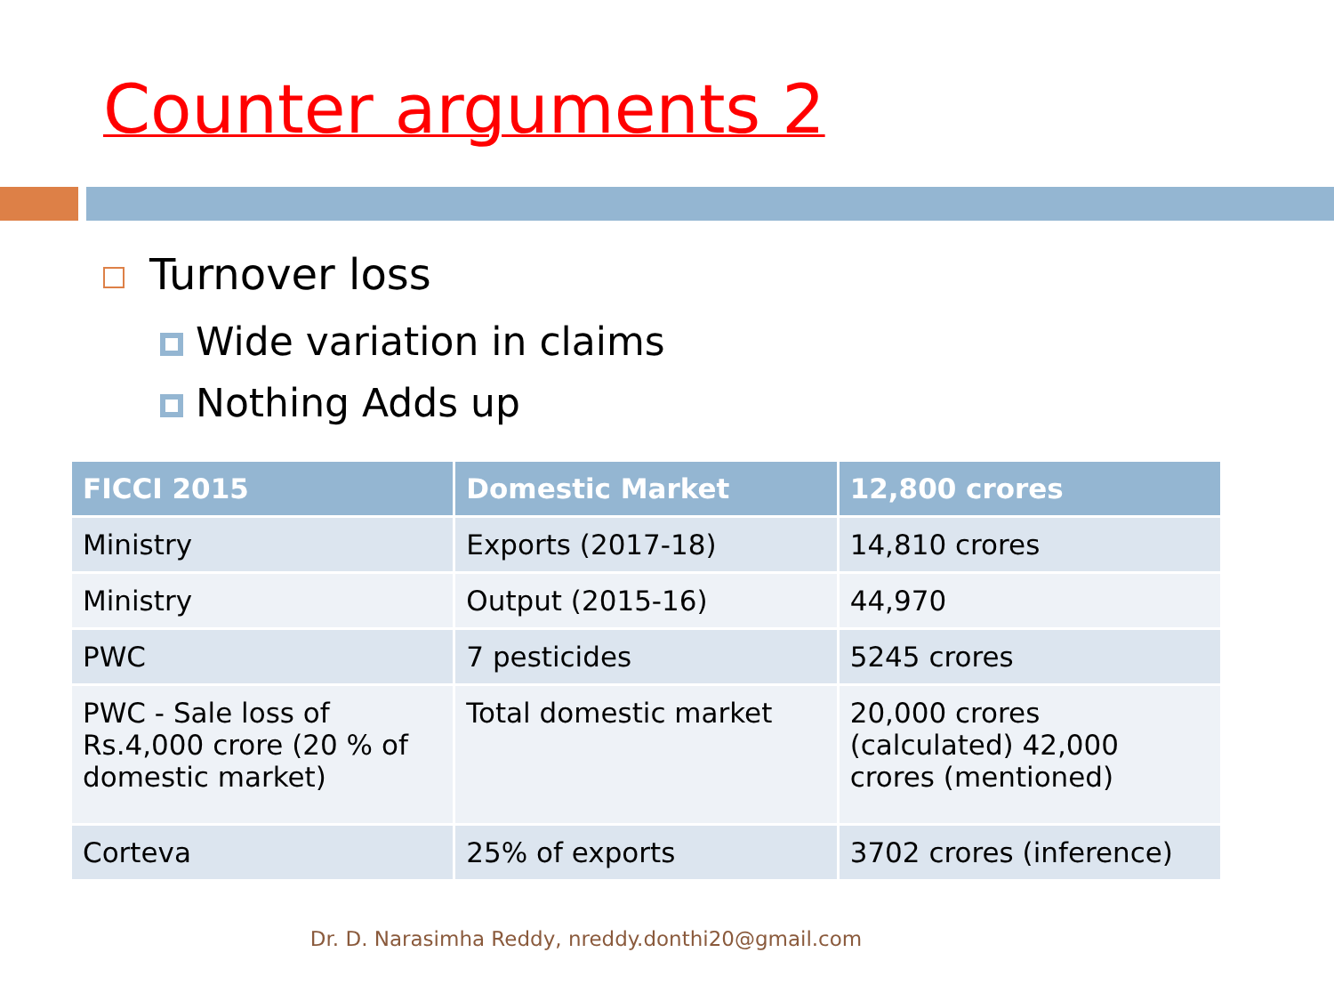Counter arguments 2
Turnover loss
Wide variation in claims
Nothing Adds up
| FICCI 2015 | Domestic Market | 12,800 crores |
| --- | --- | --- |
| Ministry | Exports (2017-18) | 14,810 crores |
| Ministry | Output (2015-16) | 44,970 |
| PWC | 7 pesticides | 5245 crores |
| PWC - Sale loss of Rs.4,000 crore (20 % of domestic market) | Total domestic market | 20,000 crores (calculated) 42,000 crores (mentioned) |
| Corteva | 25% of exports | 3702 crores (inference) |
Dr. D. Narasimha Reddy, nreddy.donthi20@gmail.com